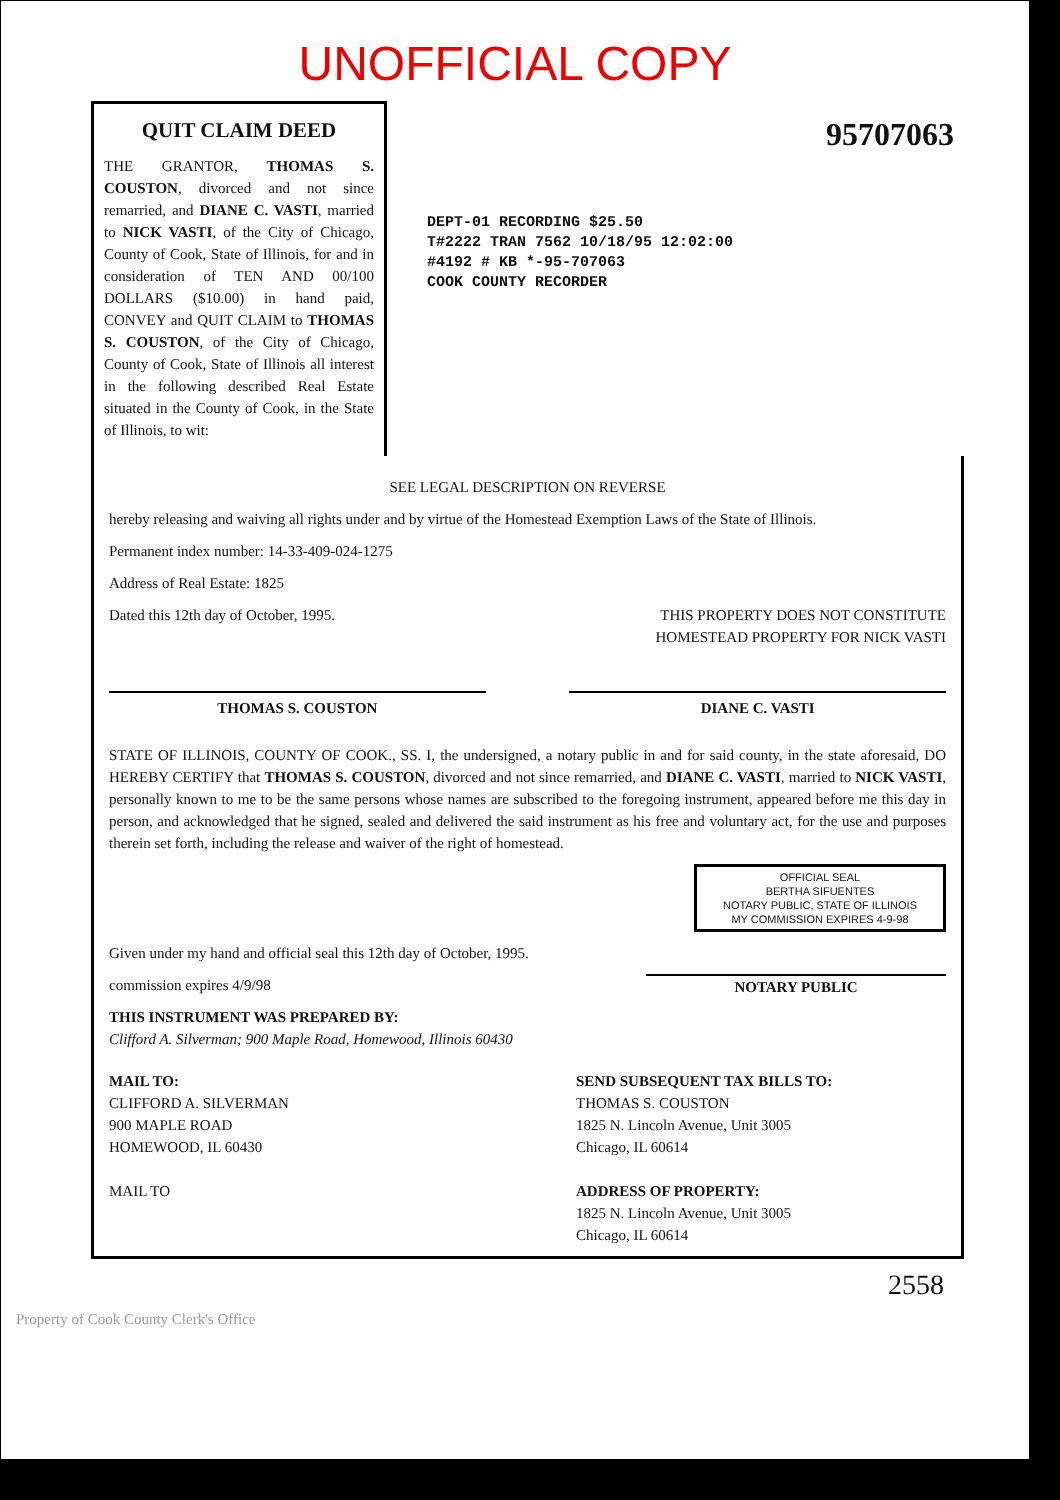UNOFFICIAL COPY
QUIT CLAIM DEED
THE GRANTOR, THOMAS S. COUSTON, divorced and not since remarried, and DIANE C. VASTI, married to NICK VASTI, of the City of Chicago, County of Cook, State of Illinois, for and in consideration of TEN AND 00/100 DOLLARS ($10.00) in hand paid, CONVEY and QUIT CLAIM to THOMAS S. COUSTON, of the City of Chicago, County of Cook, State of Illinois all interest in the following described Real Estate situated in the County of Cook, in the State of Illinois, to wit:
95707063
DEPT-01 RECORDING $25.50
T#2222 TRAN 7562 10/18/95 12:02:00
#4192 # KB *-95-707063
COOK COUNTY RECORDER
SEE LEGAL DESCRIPTION ON REVERSE
hereby releasing and waiving all rights under and by virtue of the Homestead Exemption Laws of the State of Illinois.
Permanent index number: 14-33-409-024-1275
Address of Real Estate: 1825
Dated this 12th day of October, 1995. THIS PROPERTY DOES NOT CONSTITUTE
HOMESTEAD PROPERTY FOR NICK VASTI
THOMAS S. COUSTON DIANE C. VASTI
STATE OF ILLINOIS, COUNTY OF COOK., SS. I, the undersigned, a notary public in and for said county, in the state aforesaid, DO HEREBY CERTIFY that THOMAS S. COUSTON, divorced and not since remarried, and DIANE C. VASTI, married to NICK VASTI, personally known to me to be the same persons whose names are subscribed to the foregoing instrument, appeared before me this day in person, and acknowledged that he signed, sealed and delivered the said instrument as his free and voluntary act, for the use and purposes therein set forth, including the release and waiver of the right of homestead.
OFFICIAL SEAL
BERTHA SIFUENTES
NOTARY PUBLIC, STATE OF ILLINOIS
MY COMMISSION EXPIRES 4-9-98
Given under my hand and official seal this 12th day of October, 1995.
commission expires 4/9/98 NOTARY PUBLIC
THIS INSTRUMENT WAS PREPARED BY:
Clifford A. Silverman; 900 Maple Road, Homewood, Illinois 60430
MAIL TO:
CLIFFORD A. SILVERMAN
900 MAPLE ROAD
HOMEWOOD, IL 60430
MAIL TO
SEND SUBSEQUENT TAX BILLS TO:
THOMAS S. COUSTON
1825 N. Lincoln Avenue, Unit 3005
Chicago, IL 60614
ADDRESS OF PROPERTY:
1825 N. Lincoln Avenue, Unit 3005
Chicago, IL 60614
2558
Property of Cook County Clerk's Office